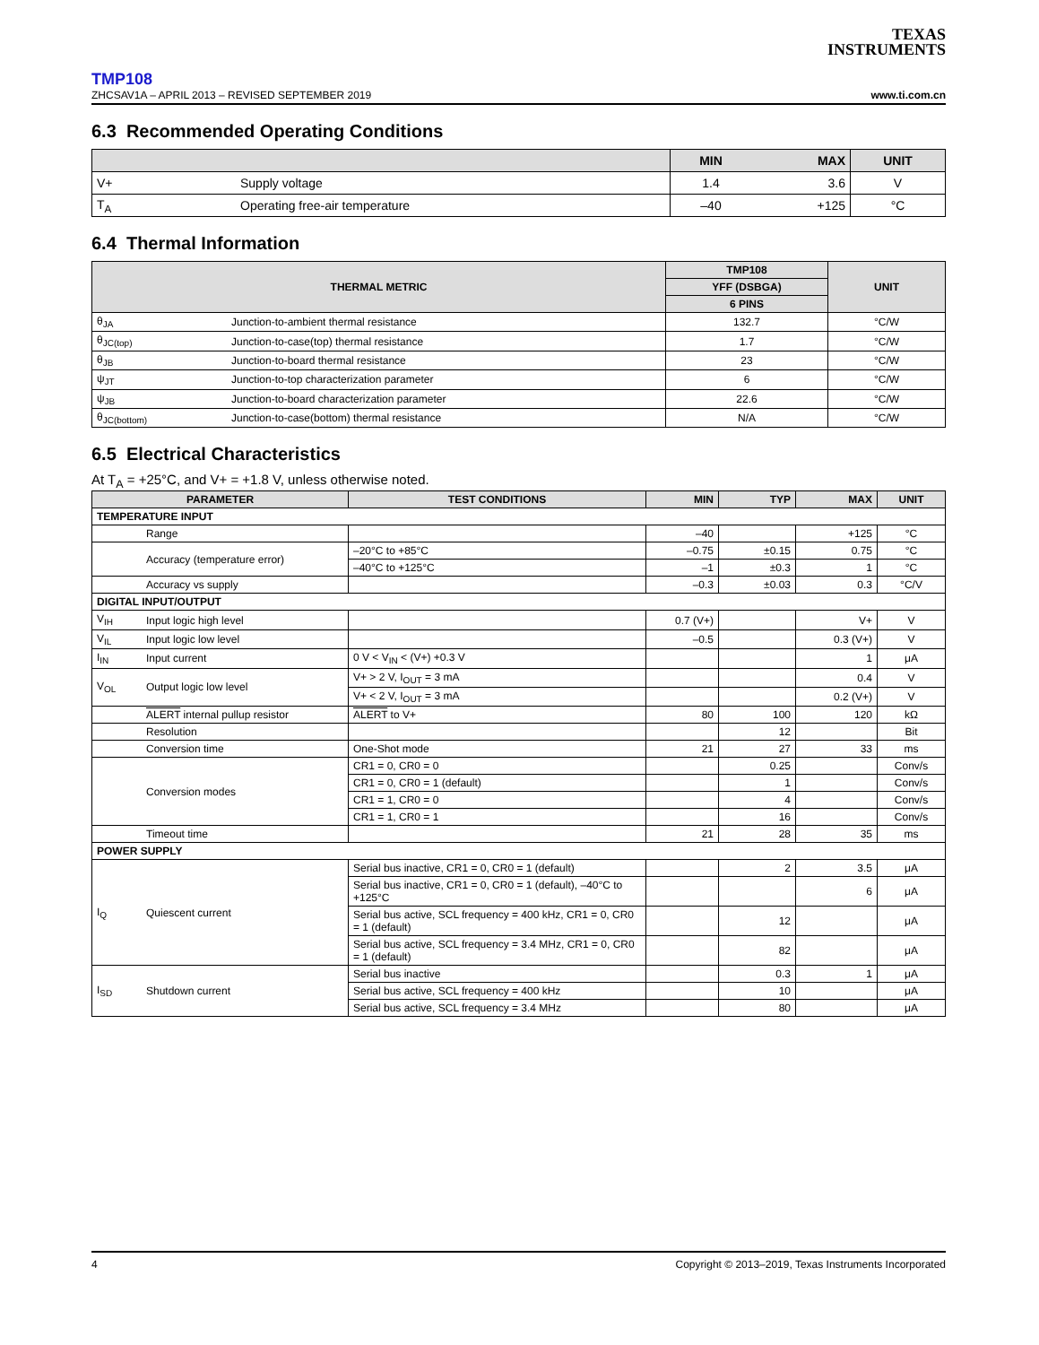TEXAS
INSTRUMENTS
TMP108
ZHCSAV1A – APRIL 2013 – REVISED SEPTEMBER 2019 www.ti.com.cn
6.3 Recommended Operating Conditions
| | | MIN | MAX | UNIT |
| --- | --- | --- | --- | --- |
| V+ | Supply voltage | 1.4 | 3.6 | V |
| T<sub>A</sub> | Operating free-air temperature | –40 | +125 | °C |
6.4 Thermal Information
| THERMAL METRIC | | TMP108 | UNIT |
| --- | --- | --- | --- |
| | | YFF (DSBGA) | |
| | | 6 PINS | |
| θ<sub>JA</sub> | Junction-to-ambient thermal resistance | 132.7 | °C/W |
| θ<sub>JC(top)</sub> | Junction-to-case(top) thermal resistance | 1.7 | °C/W |
| θ<sub>JB</sub> | Junction-to-board thermal resistance | 23 | °C/W |
| ψ<sub>JT</sub> | Junction-to-top characterization parameter | 6 | °C/W |
| ψ<sub>JB</sub> | Junction-to-board characterization parameter | 22.6 | °C/W |
| θ<sub>JC(bottom)</sub> | Junction-to-case(bottom) thermal resistance | N/A | °C/W |
6.5 Electrical Characteristics
At T<sub>A</sub> = +25°C, and V+ = +1.8 V, unless otherwise noted.
| PARAMETER | | TEST CONDITIONS | MIN | TYP | MAX | UNIT |
| --- | --- | --- | --- | --- | --- | --- |
| TEMPERATURE INPUT | | | | | | |
| | Range | | –40 | | +125 | °C |
| | Accuracy (temperature error) | –20°C to +85°C | –0.75 | ±0.15 | 0.75 | °C |
| | | –40°C to +125°C | –1 | ±0.3 | 1 | °C |
| | Accuracy vs supply | | –0.3 | ±0.03 | 0.3 | °C/V |
| DIGITAL INPUT/OUTPUT | | | | | | |
| V<sub>IH</sub> | Input logic high level | | 0.7 (V+) | | V+ | V |
| V<sub>IL</sub> | Input logic low level | | –0.5 | | 0.3 (V+) | V |
| I<sub>IN</sub> | Input current | 0 V < V<sub>IN</sub> < (V+) +0.3 V | | | 1 | μA |
| V<sub>OL</sub> | Output logic low level | V+ > 2 V, I<sub>OUT</sub> = 3 mA | | | 0.4 | V |
| | | V+ < 2 V, I<sub>OUT</sub> = 3 mA | | | 0.2 (V+) | V |
| | ALERT internal pullup resistor | ALERT to V+ | 80 | 100 | 120 | kΩ |
| | Resolution | | | 12 | | Bit |
| | Conversion time | One-Shot mode | 21 | 27 | 33 | ms |
| | Conversion modes | CR1 = 0, CR0 = 0 | | 0.25 | | Conv/s |
| | | CR1 = 0, CR0 = 1 (default) | | 1 | | Conv/s |
| | | CR1 = 1, CR0 = 0 | | 4 | | Conv/s |
| | | CR1 = 1, CR0 = 1 | | 16 | | Conv/s |
| | Timeout time | | 21 | 28 | 35 | ms |
| POWER SUPPLY | | | | | | |
| I<sub>Q</sub> | Quiescent current | Serial bus inactive, CR1 = 0, CR0 = 1 (default) | | 2 | 3.5 | μA |
| | | Serial bus inactive, CR1 = 0, CR0 = 1 (default), –40°C to +125°C | | | 6 | μA |
| | | Serial bus active, SCL frequency = 400 kHz, CR1 = 0, CR0 = 1 (default) | | 12 | | μA |
| | | Serial bus active, SCL frequency = 3.4 MHz, CR1 = 0, CR0 = 1 (default) | | 82 | | μA |
| I<sub>SD</sub> | Shutdown current | Serial bus inactive | | 0.3 | 1 | μA |
| | | Serial bus active, SCL frequency = 400 kHz | | 10 | | μA |
| | | Serial bus active, SCL frequency = 3.4 MHz | | 80 | | μA |
4 Copyright © 2013–2019, Texas Instruments Incorporated